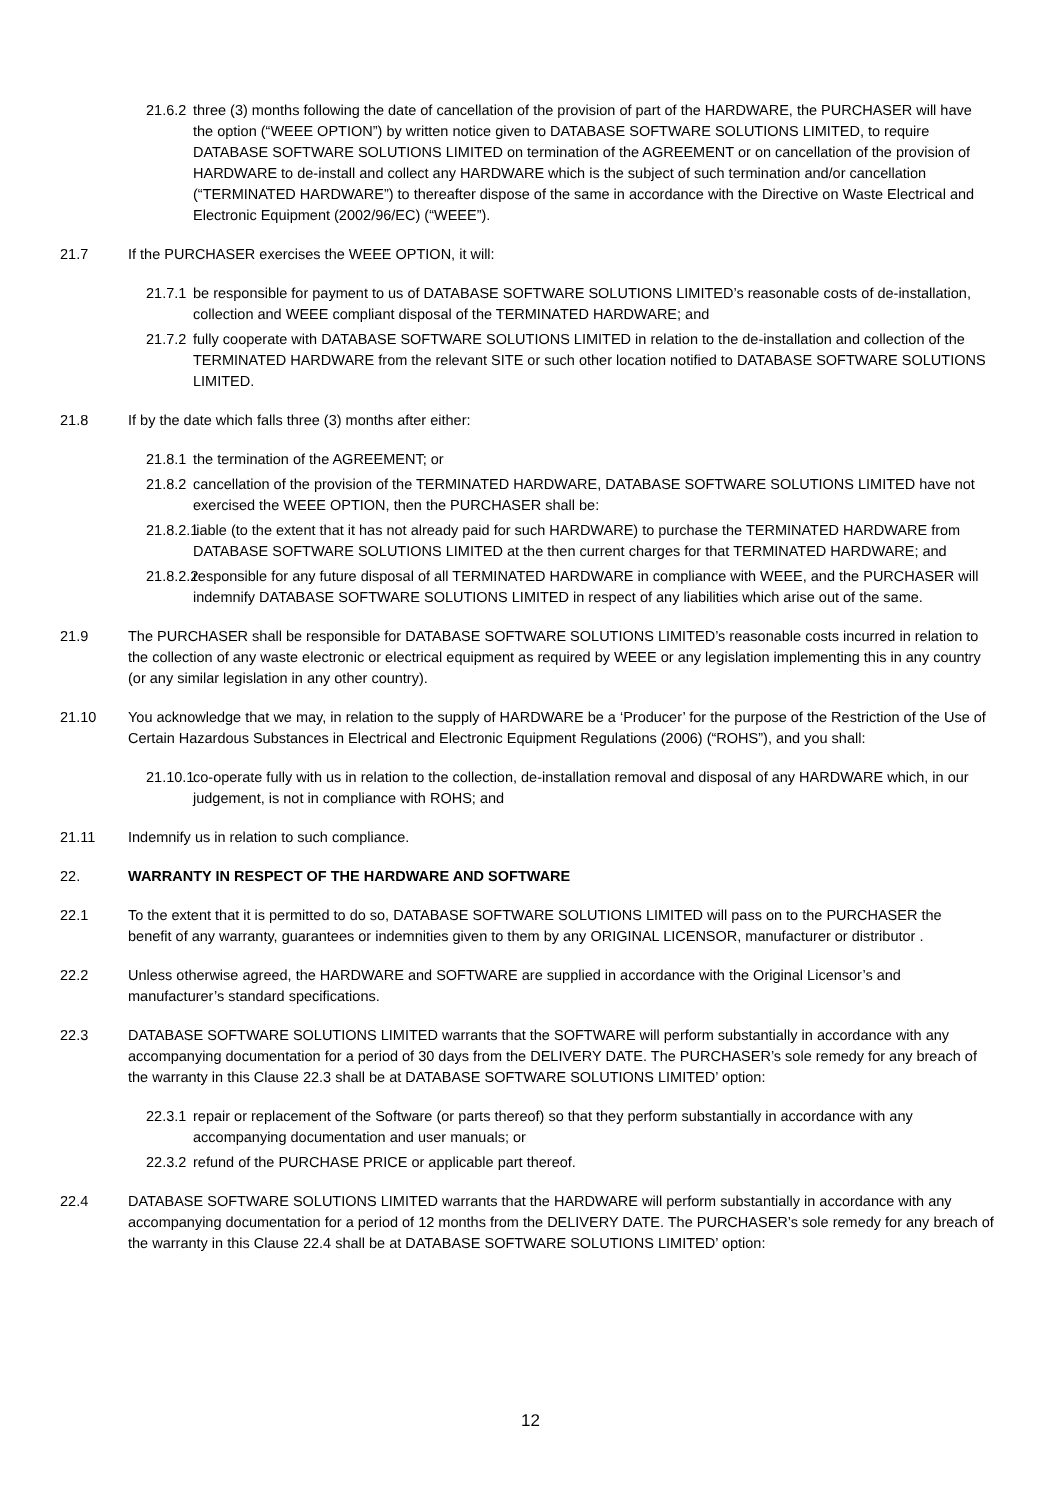21.6.2 three (3) months following the date of cancellation of the provision of part of the HARDWARE, the PURCHASER will have the option (“WEEE OPTION”) by written notice given to DATABASE SOFTWARE SOLUTIONS LIMITED, to require DATABASE SOFTWARE SOLUTIONS LIMITED on termination of the AGREEMENT or on cancellation of the provision of HARDWARE to de-install and collect any HARDWARE which is the subject of such termination and/or cancellation (“TERMINATED HARDWARE”) to thereafter dispose of the same in accordance with the Directive on Waste Electrical and Electronic Equipment (2002/96/EC) (“WEEE”).
21.7 If the PURCHASER exercises the WEEE OPTION, it will:
21.7.1 be responsible for payment to us of DATABASE SOFTWARE SOLUTIONS LIMITED’s reasonable costs of de-installation, collection and WEEE compliant disposal of the TERMINATED HARDWARE; and
21.7.2 fully cooperate with DATABASE SOFTWARE SOLUTIONS LIMITED in relation to the de-installation and collection of the TERMINATED HARDWARE from the relevant SITE or such other location notified to DATABASE SOFTWARE SOLUTIONS LIMITED.
21.8 If by the date which falls three (3) months after either:
21.8.1 the termination of the AGREEMENT; or
21.8.2 cancellation of the provision of the TERMINATED HARDWARE, DATABASE SOFTWARE SOLUTIONS LIMITED have not exercised the WEEE OPTION, then the PURCHASER shall be:
21.8.2.1 liable (to the extent that it has not already paid for such HARDWARE) to purchase the TERMINATED HARDWARE from DATABASE SOFTWARE SOLUTIONS LIMITED at the then current charges for that TERMINATED HARDWARE; and
21.8.2.2 responsible for any future disposal of all TERMINATED HARDWARE in compliance with WEEE, and the PURCHASER will indemnify DATABASE SOFTWARE SOLUTIONS LIMITED in respect of any liabilities which arise out of the same.
21.9 The PURCHASER shall be responsible for DATABASE SOFTWARE SOLUTIONS LIMITED’s reasonable costs incurred in relation to the collection of any waste electronic or electrical equipment as required by WEEE or any legislation implementing this in any country (or any similar legislation in any other country).
21.10 You acknowledge that we may, in relation to the supply of HARDWARE be a ‘Producer’ for the purpose of the Restriction of the Use of Certain Hazardous Substances in Electrical and Electronic Equipment Regulations (2006) (“ROHS”), and you shall:
21.10.1 co-operate fully with us in relation to the collection, de-installation removal and disposal of any HARDWARE which, in our judgement, is not in compliance with ROHS; and
21.11 Indemnify us in relation to such compliance.
22. WARRANTY IN RESPECT OF THE HARDWARE AND SOFTWARE
22.1 To the extent that it is permitted to do so, DATABASE SOFTWARE SOLUTIONS LIMITED will pass on to the PURCHASER the benefit of any warranty, guarantees or indemnities given to them by any ORIGINAL LICENSOR, manufacturer or distributor .
22.2 Unless otherwise agreed, the HARDWARE and SOFTWARE are supplied in accordance with the Original Licensor’s and manufacturer’s standard specifications.
22.3 DATABASE SOFTWARE SOLUTIONS LIMITED warrants that the SOFTWARE will perform substantially in accordance with any accompanying documentation for a period of 30 days from the DELIVERY DATE. The PURCHASER’s sole remedy for any breach of the warranty in this Clause 22.3 shall be at DATABASE SOFTWARE SOLUTIONS LIMITED’ option:
22.3.1 repair or replacement of the Software (or parts thereof) so that they perform substantially in accordance with any accompanying documentation and user manuals; or
22.3.2 refund of the PURCHASE PRICE or applicable part thereof.
22.4 DATABASE SOFTWARE SOLUTIONS LIMITED warrants that the HARDWARE will perform substantially in accordance with any accompanying documentation for a period of 12 months from the DELIVERY DATE. The PURCHASER’s sole remedy for any breach of the warranty in this Clause 22.4 shall be at DATABASE SOFTWARE SOLUTIONS LIMITED’ option:
12